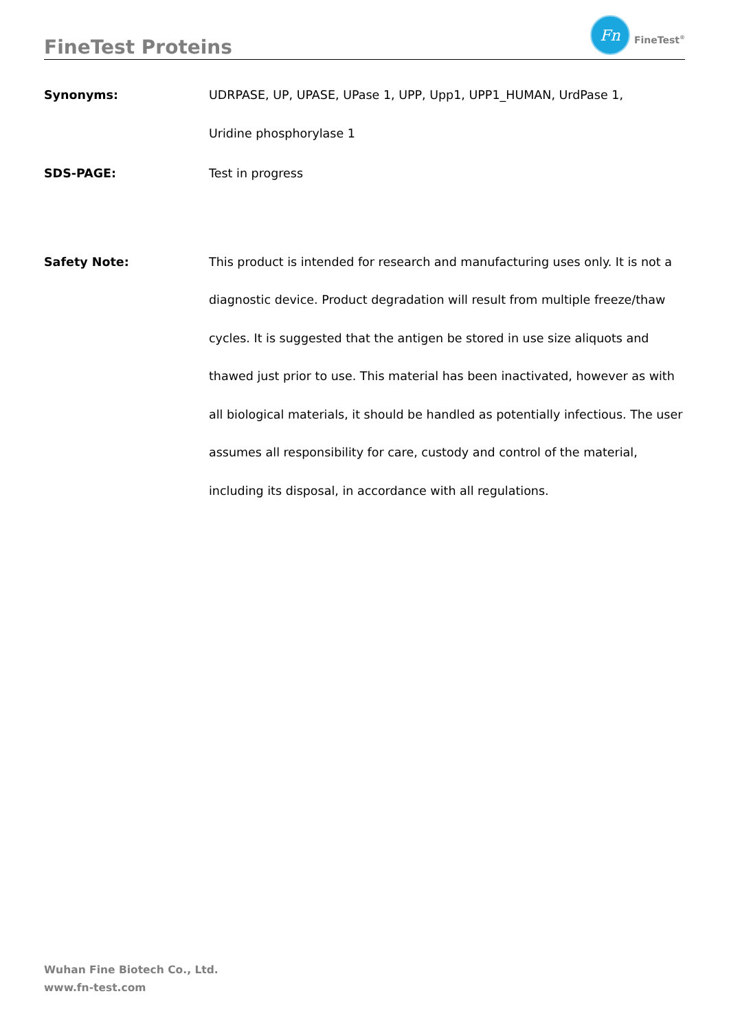FineTest Proteins
Fn
FineTest<sup>®</sup>
Synonyms:
UDRPASE, UP, UPASE, UPase 1, UPP, Upp1, UPP1_HUMAN, UrdPase 1,
Uridine phosphorylase 1
SDS-PAGE:
Test in progress
Safety Note:
This product is intended for research and manufacturing uses only. It is not a diagnostic device. Product degradation will result from multiple freeze/thaw cycles. It is suggested that the antigen be stored in use size aliquots and thawed just prior to use. This material has been inactivated, however as with all biological materials, it should be handled as potentially infectious. The user assumes all responsibility for care, custody and control of the material, including its disposal, in accordance with all regulations.
Wuhan Fine Biotech Co., Ltd.
www.fn-test.com